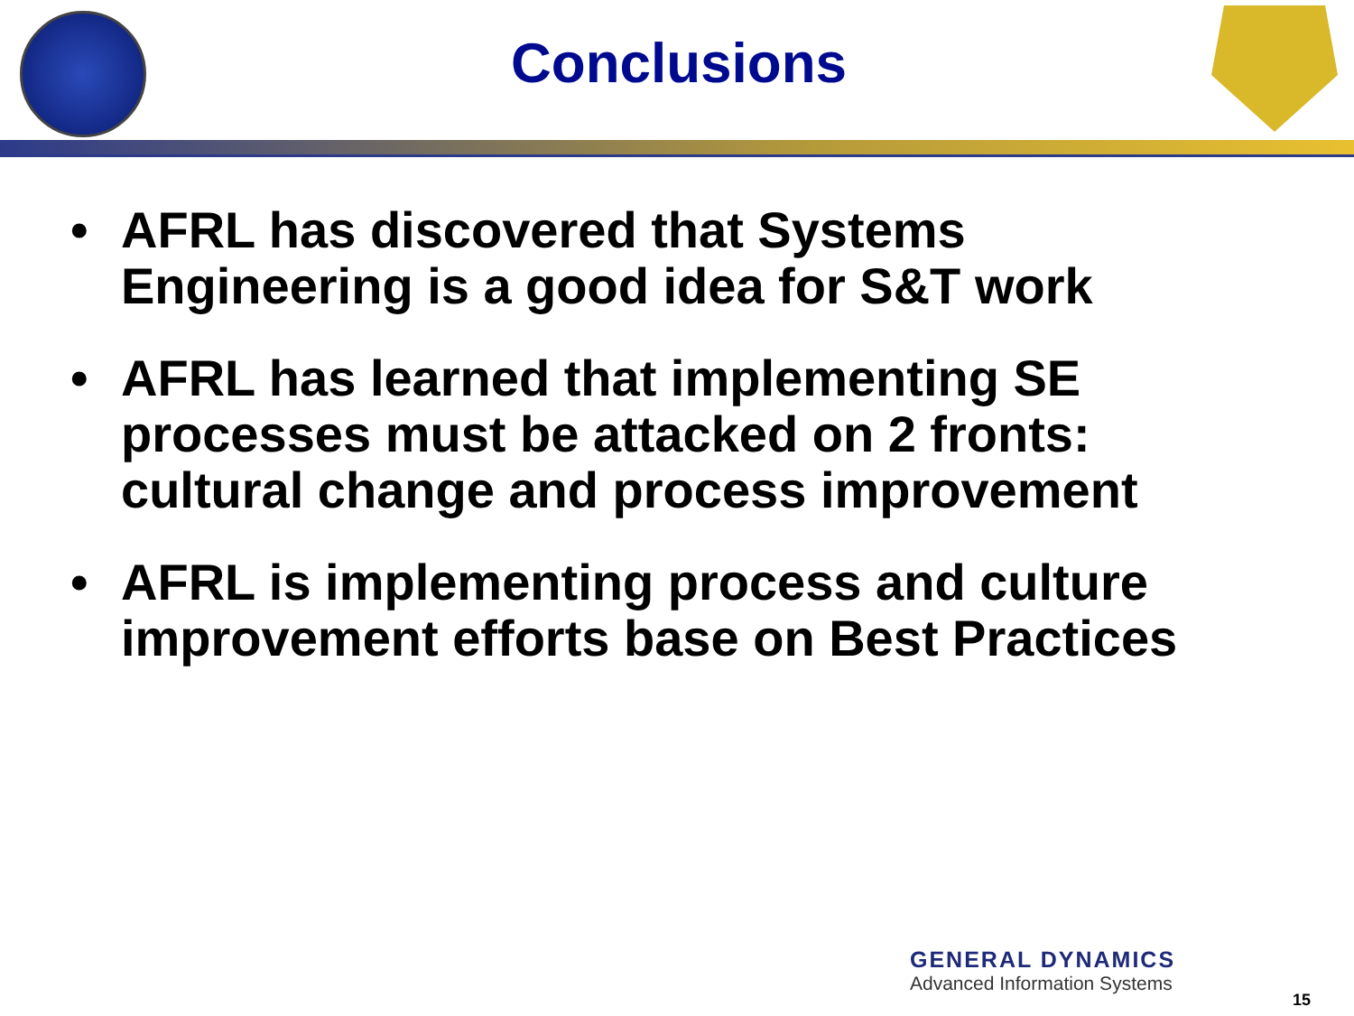Conclusions
• AFRL has discovered that Systems Engineering is a good idea for S&T work
• AFRL has learned that implementing SE processes must be attacked on 2 fronts: cultural change and process improvement
• AFRL is implementing process and culture improvement efforts base on Best Practices
GENERAL DYNAMICS
Advanced Information Systems
15